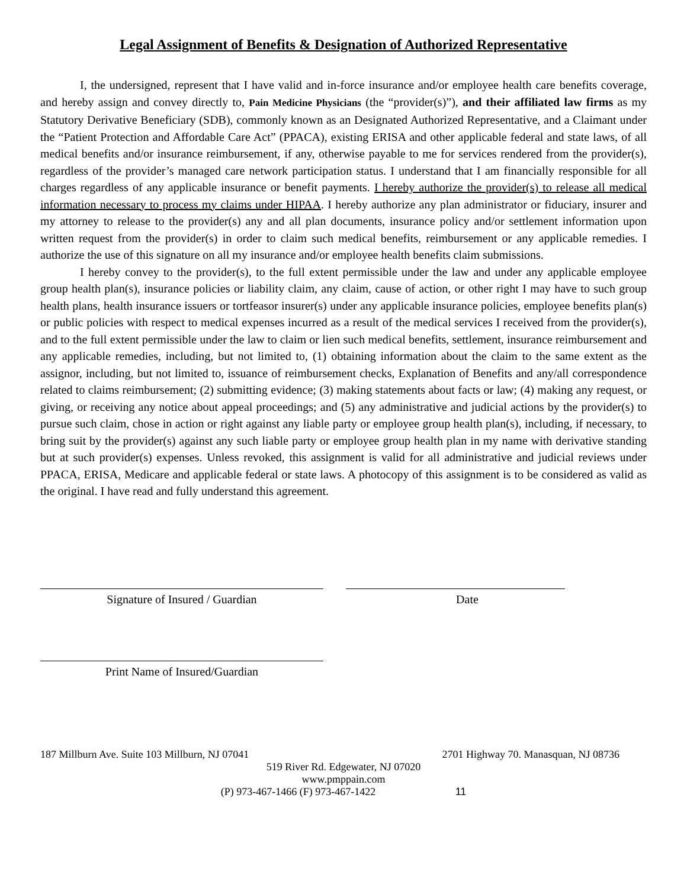Legal Assignment of Benefits & Designation of Authorized Representative
I, the undersigned, represent that I have valid and in-force insurance and/or employee health care benefits coverage, and hereby assign and convey directly to, Pain Medicine Physicians (the “provider(s)”), and their affiliated law firms as my Statutory Derivative Beneficiary (SDB), commonly known as an Designated Authorized Representative, and a Claimant under the “Patient Protection and Affordable Care Act” (PPACA), existing ERISA and other applicable federal and state laws, of all medical benefits and/or insurance reimbursement, if any, otherwise payable to me for services rendered from the provider(s), regardless of the provider’s managed care network participation status. I understand that I am financially responsible for all charges regardless of any applicable insurance or benefit payments. I hereby authorize the provider(s) to release all medical information necessary to process my claims under HIPAA. I hereby authorize any plan administrator or fiduciary, insurer and my attorney to release to the provider(s) any and all plan documents, insurance policy and/or settlement information upon written request from the provider(s) in order to claim such medical benefits, reimbursement or any applicable remedies. I authorize the use of this signature on all my insurance and/or employee health benefits claim submissions.
I hereby convey to the provider(s), to the full extent permissible under the law and under any applicable employee group health plan(s), insurance policies or liability claim, any claim, cause of action, or other right I may have to such group health plans, health insurance issuers or tortfeasor insurer(s) under any applicable insurance policies, employee benefits plan(s) or public policies with respect to medical expenses incurred as a result of the medical services I received from the provider(s), and to the full extent permissible under the law to claim or lien such medical benefits, settlement, insurance reimbursement and any applicable remedies, including, but not limited to, (1) obtaining information about the claim to the same extent as the assignor, including, but not limited to, issuance of reimbursement checks, Explanation of Benefits and any/all correspondence related to claims reimbursement; (2) submitting evidence; (3) making statements about facts or law; (4) making any request, or giving, or receiving any notice about appeal proceedings; and (5) any administrative and judicial actions by the provider(s) to pursue such claim, chose in action or right against any liable party or employee group health plan(s), including, if necessary, to bring suit by the provider(s) against any such liable party or employee group health plan in my name with derivative standing but at such provider(s) expenses. Unless revoked, this assignment is valid for all administrative and judicial reviews under PPACA, ERISA, Medicare and applicable federal or state laws. A photocopy of this assignment is to be considered as valid as the original. I have read and fully understand this agreement.
Signature of Insured / Guardian Date
Print Name of Insured/Guardian
187 Millburn Ave. Suite 103 Millburn, NJ 07041 2701 Highway 70. Manasquan, NJ 08736
519 River Rd. Edgewater, NJ 07020
www.pmppain.com
(P) 973-467-1466 (F) 973-467-1422 11